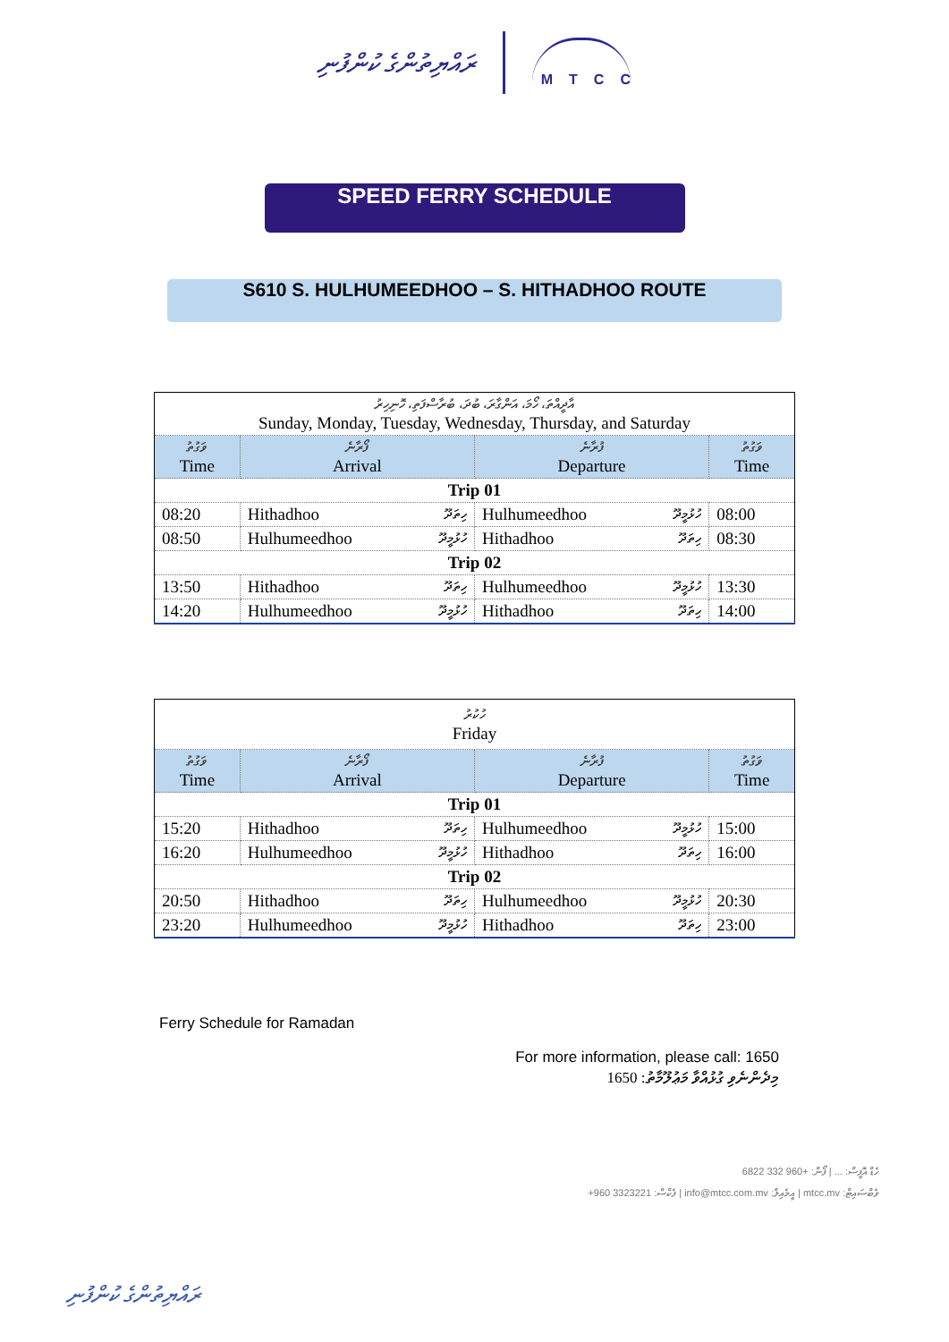ރައްޔިތުންގެ ކުންފުނި MTCC
SPEED FERRY SCHEDULE
S610 S. HULHUMEEDHOO – S. HITHADHOO ROUTE
| އާދީއްތަ، ހޯމަ، އަންގާރަ، ބުދަ، ބުރާސްފަތި، ހޮނިހިރު Sunday, Monday, Tuesday, Wednesday, Thursday, and Saturday | | | |
| ވަގުތު Time | ފޯރާނެ Arrival | ފުރާނެ Departure | ވަގުތު Time |
| Trip 01 | | | |
| 08:20 | Hithadhoo ހިތަދޫ | Hulhumeedhoo ހުޅުމީދޫ | 08:00 |
| 08:50 | Hulhumeedhoo ހުޅުމީދޫ | Hithadhoo ހިތަދޫ | 08:30 |
| Trip 02 | | | |
| 13:50 | Hithadhoo ހިތަދޫ | Hulhumeedhoo ހުޅުމީދޫ | 13:30 |
| 14:20 | Hulhumeedhoo ހުޅުމީދޫ | Hithadhoo ހިތަދޫ | 14:00 |
| ހުކުރު Friday | | | |
| ވަގުތު Time | ފޯރާނެ Arrival | ފުރާނެ Departure | ވަގުތު Time |
| Trip 01 | | | |
| 15:20 | Hithadhoo ހިތަދޫ | Hulhumeedhoo ހުޅުމީދޫ | 15:00 |
| 16:20 | Hulhumeedhoo ހުޅުމީދޫ | Hithadhoo ހިތަދޫ | 16:00 |
| Trip 02 | | | |
| 20:50 | Hithadhoo ހިތަދޫ | Hulhumeedhoo ހުޅުމީދޫ | 20:30 |
| 23:20 | Hulhumeedhoo ހުޅުމީދޫ | Hithadhoo ހިތަދޫ | 23:00 |
Ferry Schedule for Ramadan
For more information, please call: 1650
1650 :މިދެންނެވި ގުޅުއްވާ މަޢުލޫމާތު
ހެޑް އޮފީސް: ... | ފޯން: +960 332 6822
+960 3323221 :ފެކްސް | info@mtcc.com.mv :އީމެއިލް | mtcc.mv :ވެބްސައިޓް
ރައްޔިތުންގެ ކުންފުނި